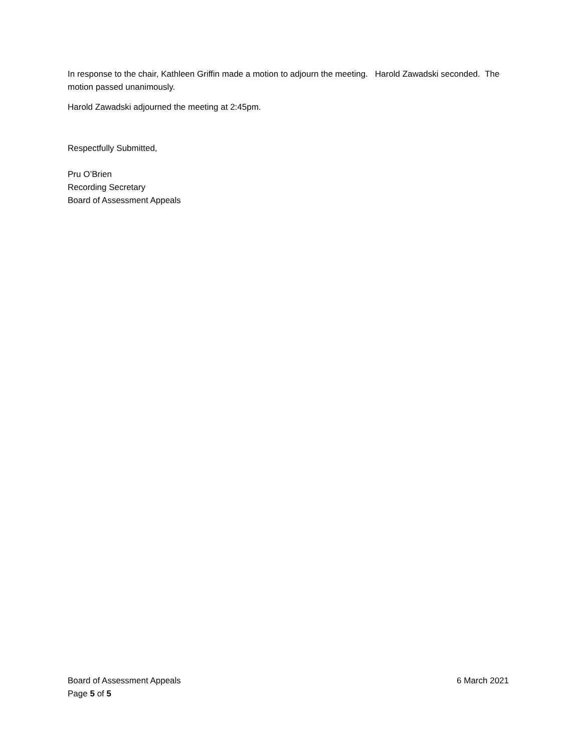In response to the chair, Kathleen Griffin made a motion to adjourn the meeting. Harold Zawadski seconded. The motion passed unanimously.
Harold Zawadski adjourned the meeting at 2:45pm.
Respectfully Submitted,
Pru O’Brien
Recording Secretary
Board of Assessment Appeals
Board of Assessment Appeals 6 March 2021
Page 5 of 5